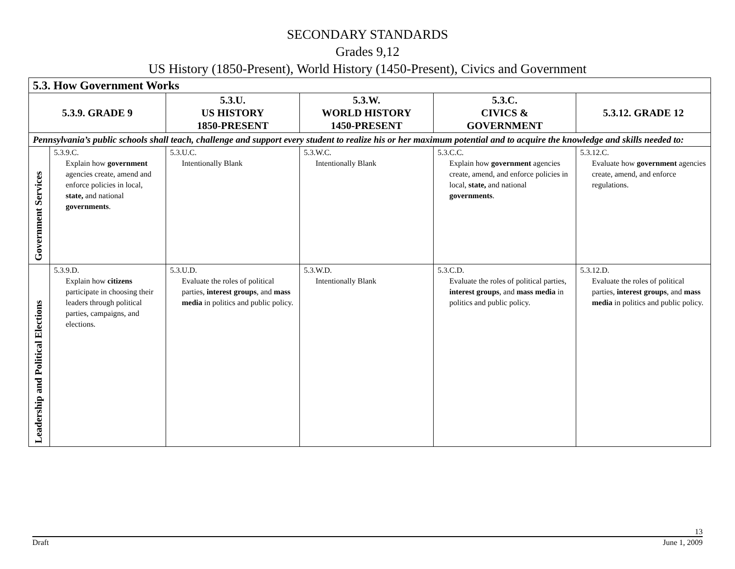SECONDARY STANDARDS
Grades 9,12
US History (1850-Present), World History (1450-Present), Civics and Government
| 5.3. How Government Works | | | | | |
| --- | --- | --- | --- | --- | --- |
| 5.3.9. GRADE 9 | | 5.3.U. US HISTORY 1850-PRESENT | 5.3.W. WORLD HISTORY 1450-PRESENT | 5.3.C. CIVICS & GOVERNMENT | 5.3.12. GRADE 12 |
| Pennsylvania’s public schools shall teach, challenge and support every student to realize his or her maximum potential and to acquire the knowledge and skills needed to: | | | | | |
| Government Services | 5.3.9.C. Explain how government agencies create, amend and enforce policies in local, state, and national governments . | 5.3.U.C. Intentionally Blank | 5.3.W.C. Intentionally Blank | 5.3.C.C. Explain how government agencies create, amend, and enforce policies in local, state, and national governments . | 5.3.12.C. Evaluate how government agencies create, amend, and enforce regulations. |
| Leadership and Political Elections | 5.3.9.D. Explain how citizens participate in choosing their leaders through political parties, campaigns, and elections. | 5.3.U.D. Evaluate the roles of political parties, interest groups , and mass media in politics and public policy. | 5.3.W.D. Intentionally Blank | 5.3.C.D. Evaluate the roles of political parties, interest groups , and mass media in politics and public policy. | 5.3.12.D. Evaluate the roles of political parties, interest groups , and mass media in politics and public policy. |
13
Draft June 1, 2009